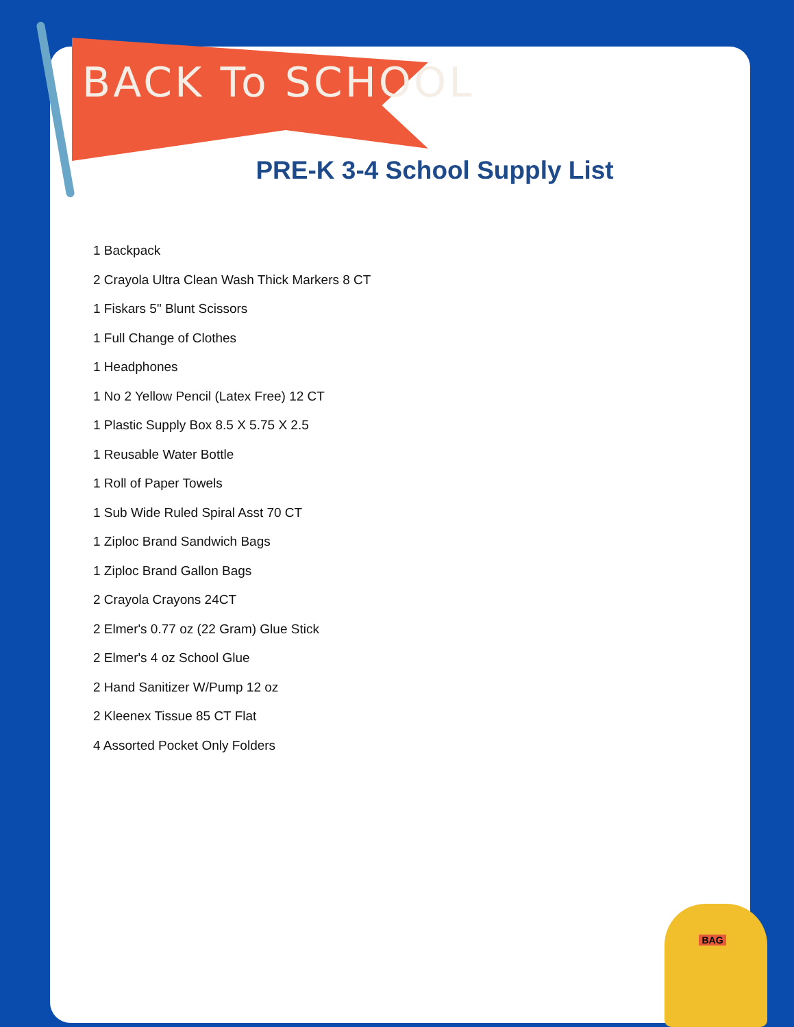BACK To SCHOOL
PRE-K 3-4 School Supply List
1 Backpack
2 Crayola Ultra Clean Wash Thick Markers 8 CT
1 Fiskars 5" Blunt Scissors
1 Full Change of Clothes
1 Headphones
1 No 2 Yellow Pencil (Latex Free) 12 CT
1 Plastic Supply Box 8.5 X 5.75 X 2.5
1 Reusable Water Bottle
1 Roll of Paper Towels
1 Sub Wide Ruled Spiral Asst 70 CT
1 Ziploc Brand Sandwich Bags
1 Ziploc Brand Gallon Bags
2 Crayola Crayons 24CT
2 Elmer's 0.77 oz (22 Gram) Glue Stick
2 Elmer's 4 oz School Glue
2 Hand Sanitizer W/Pump 12 oz
2 Kleenex Tissue 85 CT Flat
4 Assorted Pocket Only Folders
BAG